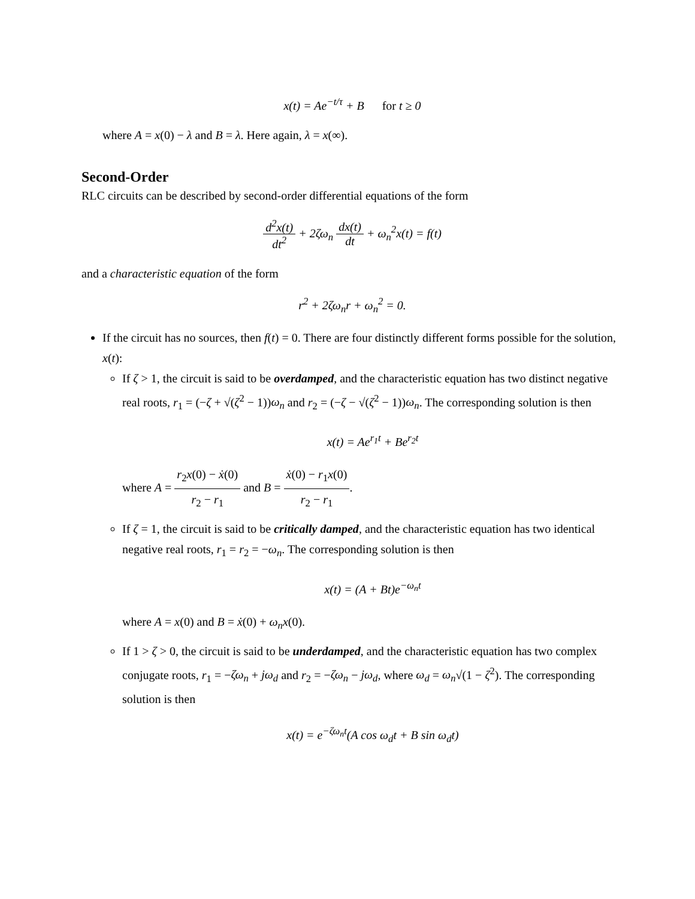x(t) = Ae<sup>−t/τ</sup> + B for t ≥ 0
where A = x(0) − λ and B = λ. Here again, λ = x(∞).
Second-Order
RLC circuits can be described by second-order differential equations of the form
d<sup>2</sup>x(t) dt<sup>2</sup> + 2ζω<sub>n</sub> dx(t) dt + ω<sub>n</sub><sup>2</sup>x(t) = f(t)
and a characteristic equation of the form
r<sup>2</sup> + 2ζω<sub>n</sub>r + ω<sub>n</sub><sup>2</sup> = 0.
If the circuit has no sources, then f(t) = 0. There are four distinctly different forms possible for the solution, x(t):
If ζ > 1, the circuit is said to be overdamped, and the characteristic equation has two distinct negative real roots, r<sub>1</sub> = (−ζ + √(ζ<sup>2</sup> − 1))ω<sub>n</sub> and r<sub>2</sub> = (−ζ − √(ζ<sup>2</sup> − 1))ω<sub>n</sub>. The corresponding solution is then
x(t) = Ae<sup>r<sub>1</sub>t</sup> + Be<sup>r<sub>2</sub>t</sup>
where A = r<sub>2</sub>x(0) − ẋ(0) r<sub>2</sub> − r<sub>1</sub> and B = ẋ(0) − r<sub>1</sub>x(0) r<sub>2</sub> − r<sub>1</sub>.
If ζ = 1, the circuit is said to be critically damped, and the characteristic equation has two identical negative real roots, r<sub>1</sub> = r<sub>2</sub> = −ω<sub>n</sub>. The corresponding solution is then
x(t) = (A + Bt)e<sup>−ω<sub>n</sub>t</sup>
where A = x(0) and B = ẋ(0) + ω<sub>n</sub>x(0).
If 1 > ζ > 0, the circuit is said to be underdamped, and the characteristic equation has two complex conjugate roots, r<sub>1</sub> = −ζω<sub>n</sub> + jω<sub>d</sub> and r<sub>2</sub> = −ζω<sub>n</sub> − jω<sub>d</sub>, where ω<sub>d</sub> = ω<sub>n</sub>√(1 − ζ<sup>2</sup>). The corresponding solution is then
x(t) = e<sup>−ζω<sub>n</sub>t</sup>(A cos ω<sub>d</sub>t + B sin ω<sub>d</sub>t)